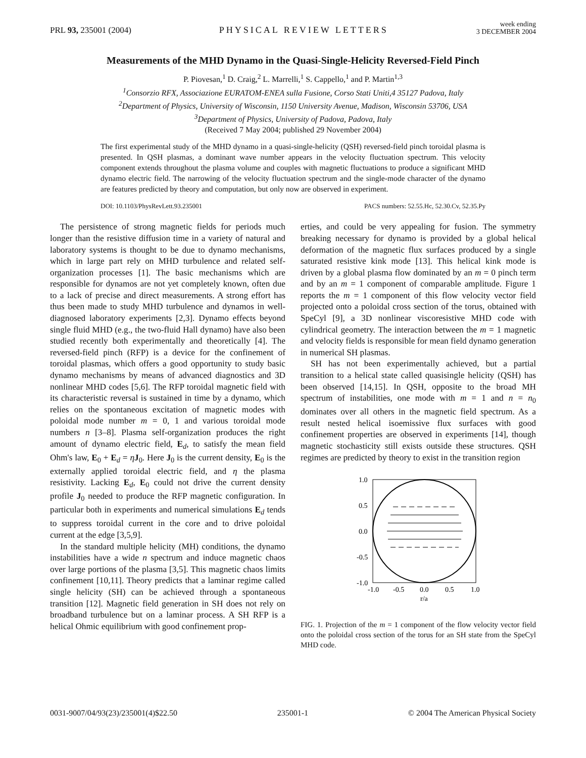PRL 93, 235001 (2004)
PHYSICAL REVIEW LETTERS
week ending
3 DECEMBER 2004
Measurements of the MHD Dynamo in the Quasi-Single-Helicity Reversed-Field Pinch
P. Piovesan,<sup>1</sup> D. Craig,<sup>2</sup> L. Marrelli,<sup>1</sup> S. Cappello,<sup>1</sup> and P. Martin<sup>1,3</sup>
<sup>1</sup> Consorzio RFX, Associazione EURATOM-ENEA sulla Fusione, Corso Stati Uniti,4 35127 Padova, Italy
<sup>2</sup> Department of Physics, University of Wisconsin, 1150 University Avenue, Madison, Wisconsin 53706, USA
<sup>3</sup> Department of Physics, University of Padova, Padova, Italy
(Received 7 May 2004; published 29 November 2004)
The first experimental study of the MHD dynamo in a quasi-single-helicity (QSH) reversed-field pinch toroidal plasma is presented. In QSH plasmas, a dominant wave number appears in the velocity fluctuation spectrum. This velocity component extends throughout the plasma volume and couples with magnetic fluctuations to produce a significant MHD dynamo electric field. The narrowing of the velocity fluctuation spectrum and the single-mode character of the dynamo are features predicted by theory and computation, but only now are observed in experiment.
DOI: 10.1103/PhysRevLett.93.235001 PACS numbers: 52.55.Hc, 52.30.Cv, 52.35.Py
The persistence of strong magnetic fields for periods much longer than the resistive diffusion time in a variety of natural and laboratory systems is thought to be due to dynamo mechanisms, which in large part rely on MHD turbulence and related self-organization processes [1]. The basic mechanisms which are responsible for dynamos are not yet completely known, often due to a lack of precise and direct measurements. A strong effort has thus been made to study MHD turbulence and dynamos in well-diagnosed laboratory experiments [2,3]. Dynamo effects beyond single fluid MHD (e.g., the two-fluid Hall dynamo) have also been studied recently both experimentally and theoretically [4]. The reversed-field pinch (RFP) is a device for the confinement of toroidal plasmas, which offers a good opportunity to study basic dynamo mechanisms by means of advanced diagnostics and 3D nonlinear MHD codes [5,6]. The RFP toroidal magnetic field with its characteristic reversal is sustained in time by a dynamo, which relies on the spontaneous excitation of magnetic modes with poloidal mode number m = 0, 1 and various toroidal mode numbers n [3–8]. Plasma self-organization produces the right amount of dynamo electric field, E<sub>d</sub>, to satisfy the mean field Ohm's law, E<sub>0</sub> + E<sub>d</sub> = ηJ<sub>0</sub>. Here J<sub>0</sub> is the current density, E<sub>0</sub> is the externally applied toroidal electric field, and η the plasma resistivity. Lacking E<sub>d</sub>, E<sub>0</sub> could not drive the current density profile J<sub>0</sub> needed to produce the RFP magnetic configuration. In particular both in experiments and numerical simulations E<sub>d</sub> tends to suppress toroidal current in the core and to drive poloidal current at the edge [3,5,9].
In the standard multiple helicity (MH) conditions, the dynamo instabilities have a wide n spectrum and induce magnetic chaos over large portions of the plasma [3,5]. This magnetic chaos limits confinement [10,11]. Theory predicts that a laminar regime called single helicity (SH) can be achieved through a spontaneous transition [12]. Magnetic field generation in SH does not rely on broadband turbulence but on a laminar process. A SH RFP is a helical Ohmic equilibrium with good confinement prop-
erties, and could be very appealing for fusion. The symmetry breaking necessary for dynamo is provided by a global helical deformation of the magnetic flux surfaces produced by a single saturated resistive kink mode [13]. This helical kink mode is driven by a global plasma flow dominated by an m = 0 pinch term and by an m = 1 component of comparable amplitude. Figure 1 reports the m = 1 component of this flow velocity vector field projected onto a poloidal cross section of the torus, obtained with SpeCyl [9], a 3D nonlinear viscoresistive MHD code with cylindrical geometry. The interaction between the m = 1 magnetic and velocity fields is responsible for mean field dynamo generation in numerical SH plasmas.
SH has not been experimentally achieved, but a partial transition to a helical state called quasisingle helicity (QSH) has been observed [14,15]. In QSH, opposite to the broad MH spectrum of instabilities, one mode with m = 1 and n = n<sub>0</sub> dominates over all others in the magnetic field spectrum. As a result nested helical isoemissive flux surfaces with good confinement properties are observed in experiments [14], though magnetic stochasticity still exists outside these structures. QSH regimes are predicted by theory to exist in the transition region
1.0
0.5
0.0
-0.5
-1.0
-1.0
-0.5
0.0
0.5
1.0
r/a
FIG. 1. Projection of the m = 1 component of the flow velocity vector field onto the poloidal cross section of the torus for an SH state from the SpeCyl MHD code.
0031-9007/04/93(23)/235001(4)$22.50 235001-1 © 2004 The American Physical Society